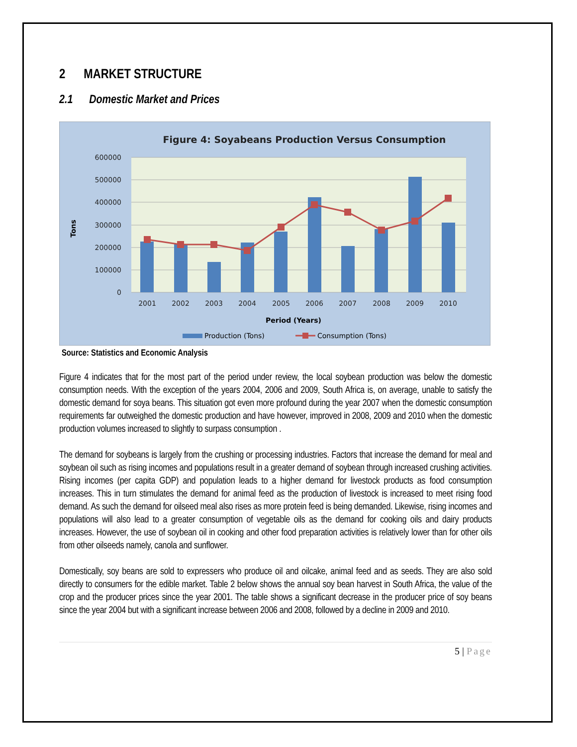2 MARKET STRUCTURE
2.1 Domestic Market and Prices
Figure 4: Soyabeans Production Versus Consumption
600000
500000
400000
300000
200000
100000
0
Tons
2001
2002
2003
2004
2005
2006
2007
2008
2009
2010
Period (Years)
Production (Tons)
Consumption (Tons)
Source: Statistics and Economic Analysis
Figure 4 indicates that for the most part of the period under review, the local soybean production was below the domestic consumption needs. With the exception of the years 2004, 2006 and 2009, South Africa is, on average, unable to satisfy the domestic demand for soya beans. This situation got even more profound during the year 2007 when the domestic consumption requirements far outweighed the domestic production and have however, improved in 2008, 2009 and 2010 when the domestic production volumes increased to slightly to surpass consumption .
The demand for soybeans is largely from the crushing or processing industries. Factors that increase the demand for meal and soybean oil such as rising incomes and populations result in a greater demand of soybean through increased crushing activities. Rising incomes (per capita GDP) and population leads to a higher demand for livestock products as food consumption increases. This in turn stimulates the demand for animal feed as the production of livestock is increased to meet rising food demand. As such the demand for oilseed meal also rises as more protein feed is being demanded. Likewise, rising incomes and populations will also lead to a greater consumption of vegetable oils as the demand for cooking oils and dairy products increases. However, the use of soybean oil in cooking and other food preparation activities is relatively lower than for other oils from other oilseeds namely, canola and sunflower.
Domestically, soy beans are sold to expressers who produce oil and oilcake, animal feed and as seeds. They are also sold directly to consumers for the edible market. Table 2 below shows the annual soy bean harvest in South Africa, the value of the crop and the producer prices since the year 2001. The table shows a significant decrease in the producer price of soy beans since the year 2004 but with a significant increase between 2006 and 2008, followed by a decline in 2009 and 2010.
5 | Page